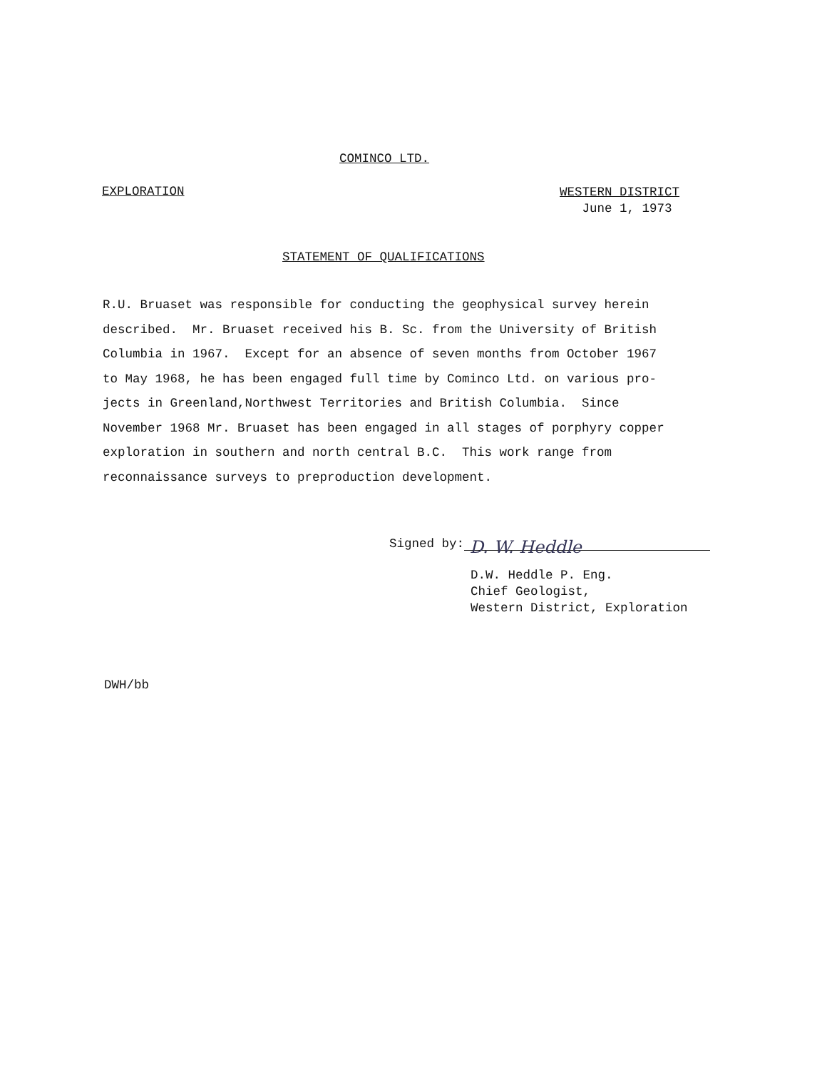COMINCO LTD.
EXPLORATION
WESTERN DISTRICT
June 1, 1973
STATEMENT OF QUALIFICATIONS
R.U. Bruaset was responsible for conducting the geophysical survey herein described. Mr. Bruaset received his B. Sc. from the University of British Columbia in 1967. Except for an absence of seven months from October 1967 to May 1968, he has been engaged full time by Cominco Ltd. on various pro- jects in Greenland,Northwest Territories and British Columbia. Since November 1968 Mr. Bruaset has been engaged in all stages of porphyry copper exploration in southern and north central B.C. This work range from reconnaissance surveys to preproduction development.
Signed by: D. W. Heddle
D.W. Heddle P. Eng.
Chief Geologist,
Western District, Exploration
DWH/bb